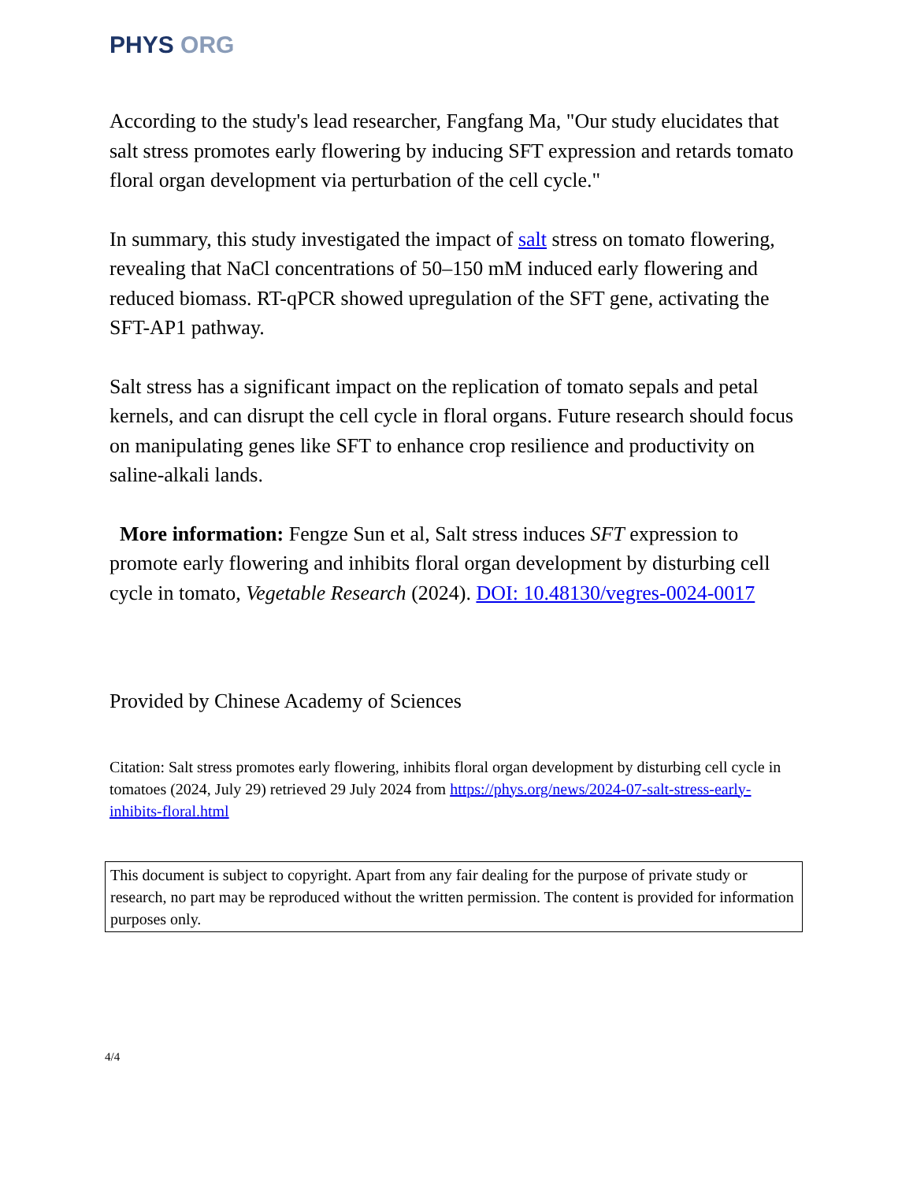PHYS ORG
According to the study's lead researcher, Fangfang Ma, "Our study elucidates that salt stress promotes early flowering by inducing SFT expression and retards tomato floral organ development via perturbation of the cell cycle."
In summary, this study investigated the impact of salt stress on tomato flowering, revealing that NaCl concentrations of 50–150 mM induced early flowering and reduced biomass. RT-qPCR showed upregulation of the SFT gene, activating the SFT-AP1 pathway.
Salt stress has a significant impact on the replication of tomato sepals and petal kernels, and can disrupt the cell cycle in floral organs. Future research should focus on manipulating genes like SFT to enhance crop resilience and productivity on saline-alkali lands.
More information: Fengze Sun et al, Salt stress induces SFT expression to promote early flowering and inhibits floral organ development by disturbing cell cycle in tomato, Vegetable Research (2024). DOI: 10.48130/vegres-0024-0017
Provided by Chinese Academy of Sciences
Citation: Salt stress promotes early flowering, inhibits floral organ development by disturbing cell cycle in tomatoes (2024, July 29) retrieved 29 July 2024 from https://phys.org/news/2024-07-salt-stress-early-inhibits-floral.html
This document is subject to copyright. Apart from any fair dealing for the purpose of private study or research, no part may be reproduced without the written permission. The content is provided for information purposes only.
4/4